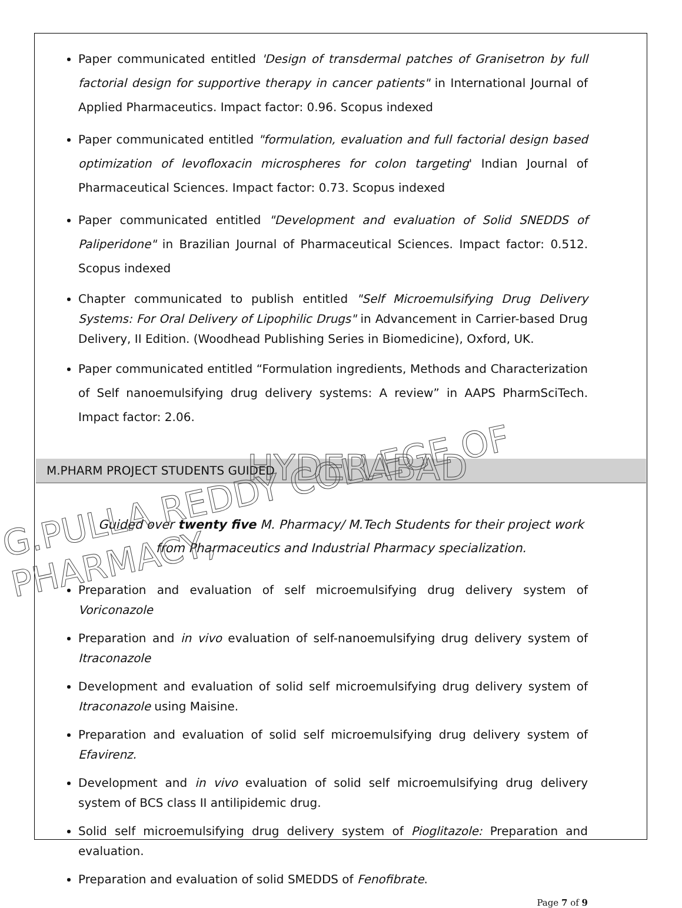Paper communicated entitled 'Design of transdermal patches of Granisetron by full factorial design for supportive therapy in cancer patients" in International Journal of Applied Pharmaceutics. Impact factor: 0.96. Scopus indexed
Paper communicated entitled "formulation, evaluation and full factorial design based optimization of levofloxacin microspheres for colon targeting' Indian Journal of Pharmaceutical Sciences. Impact factor: 0.73. Scopus indexed
Paper communicated entitled "Development and evaluation of Solid SNEDDS of Paliperidone" in Brazilian Journal of Pharmaceutical Sciences. Impact factor: 0.512. Scopus indexed
Chapter communicated to publish entitled "Self Microemulsifying Drug Delivery Systems: For Oral Delivery of Lipophilic Drugs" in Advancement in Carrier-based Drug Delivery, II Edition. (Woodhead Publishing Series in Biomedicine), Oxford, UK.
Paper communicated entitled “Formulation ingredients, Methods and Characterization of Self nanoemulsifying drug delivery systems: A review” in AAPS PharmSciTech. Impact factor: 2.06.
M.PHARM PROJECT STUDENTS GUIDED
Guided over twenty five M. Pharmacy/ M.Tech Students for their project work from Pharmaceutics and Industrial Pharmacy specialization.
Preparation and evaluation of self microemulsifying drug delivery system of Voriconazole
Preparation and in vivo evaluation of self-nanoemulsifying drug delivery system of Itraconazole
Development and evaluation of solid self microemulsifying drug delivery system of Itraconazole using Maisine.
Preparation and evaluation of solid self microemulsifying drug delivery system of Efavirenz.
Development and in vivo evaluation of solid self microemulsifying drug delivery system of BCS class II antilipidemic drug.
Solid self microemulsifying drug delivery system of Pioglitazole: Preparation and evaluation.
Preparation and evaluation of solid SMEDDS of Fenofibrate.
Page 7 of 9
G.PULLA REDDY COLLEGE OF PHARMACY,
HYDERABAD